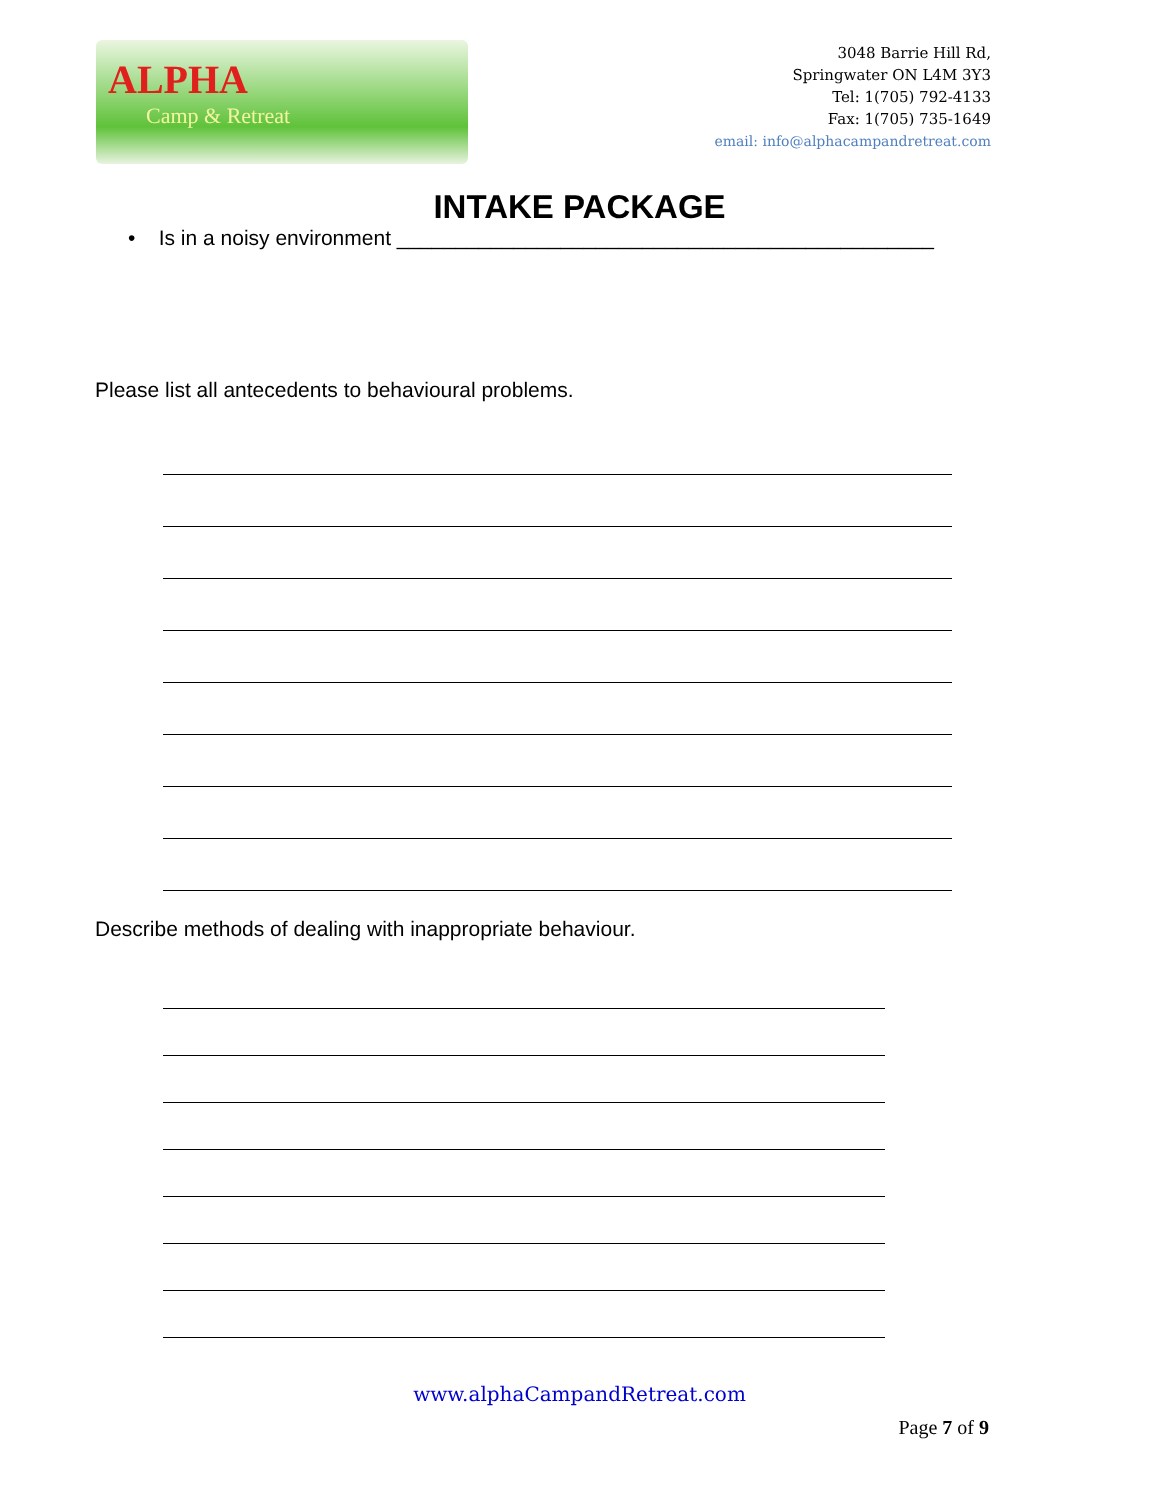ALPHA
Camp & Retreat
3048 Barrie Hill Rd,
Springwater ON L4M 3Y3
Tel: 1(705) 792-4133
Fax: 1(705) 735-1649
email: info@alphacampandretreat.com
INTAKE PACKAGE
• Is in a noisy environment ______________________________________________
Please list all antecedents to behavioural problems.
Describe methods of dealing with inappropriate behaviour.
www.alphaCampandRetreat.com
Page 7 of 9